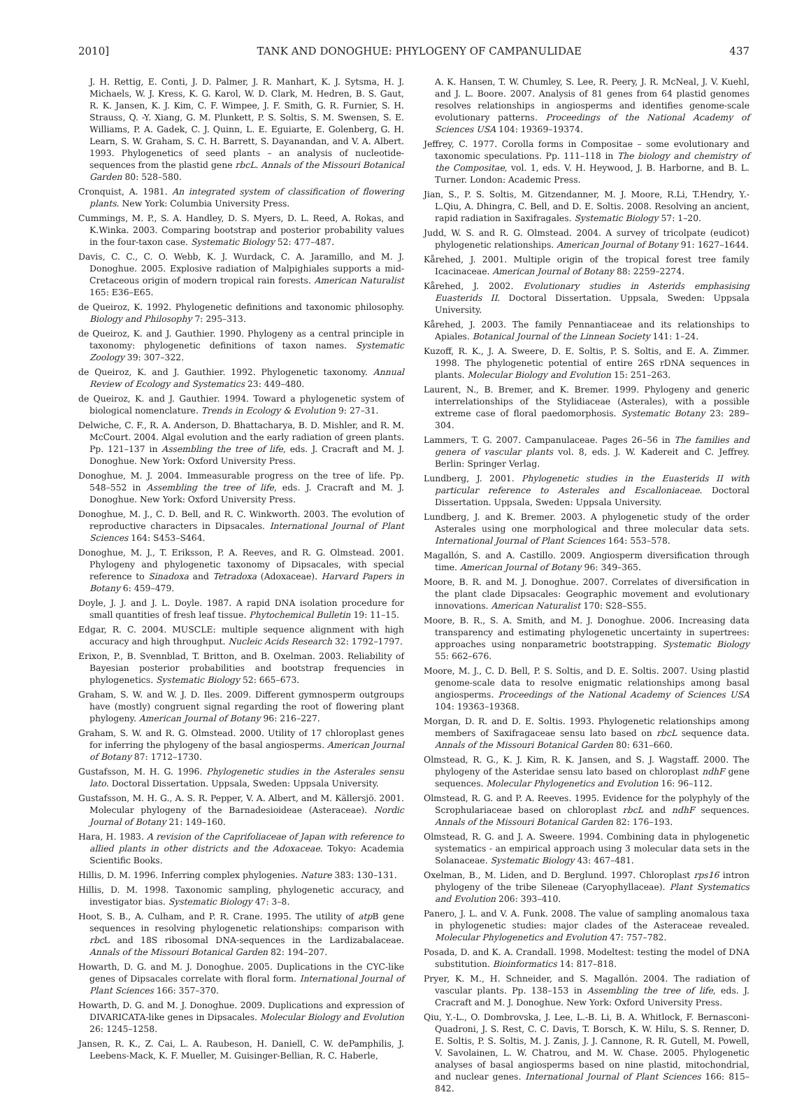2010] TANK AND DONOGHUE: PHYLOGENY OF CAMPANULIDAE 437
J. H. Rettig, E. Conti, J. D. Palmer, J. R. Manhart, K. J. Sytsma, H. J. Michaels, W. J. Kress, K. G. Karol, W. D. Clark, M. Hedren, B. S. Gaut, R. K. Jansen, K. J. Kim, C. F. Wimpee, J. F. Smith, G. R. Furnier, S. H. Strauss, Q. -Y. Xiang, G. M. Plunkett, P. S. Soltis, S. M. Swensen, S. E. Williams, P. A. Gadek, C. J. Quinn, L. E. Eguiarte, E. Golenberg, G. H. Learn, S. W. Graham, S. C. H. Barrett, S. Dayanandan, and V. A. Albert. 1993. Phylogenetics of seed plants – an analysis of nucleotide-sequences from the plastid gene rbcL. Annals of the Missouri Botanical Garden 80: 528–580.
Cronquist, A. 1981. An integrated system of classification of flowering plants. New York: Columbia University Press.
Cummings, M. P., S. A. Handley, D. S. Myers, D. L. Reed, A. Rokas, and K.Winka. 2003. Comparing bootstrap and posterior probability values in the four-taxon case. Systematic Biology 52: 477–487.
Davis, C. C., C. O. Webb, K. J. Wurdack, C. A. Jaramillo, and M. J. Donoghue. 2005. Explosive radiation of Malpighiales supports a mid-Cretaceous origin of modern tropical rain forests. American Naturalist 165: E36–E65.
de Queiroz, K. 1992. Phylogenetic definitions and taxonomic philosophy. Biology and Philosophy 7: 295–313.
de Queiroz, K. and J. Gauthier. 1990. Phylogeny as a central principle in taxonomy: phylogenetic definitions of taxon names. Systematic Zoology 39: 307–322.
de Queiroz, K. and J. Gauthier. 1992. Phylogenetic taxonomy. Annual Review of Ecology and Systematics 23: 449–480.
de Queiroz, K. and J. Gauthier. 1994. Toward a phylogenetic system of biological nomenclature. Trends in Ecology & Evolution 9: 27–31.
Delwiche, C. F., R. A. Anderson, D. Bhattacharya, B. D. Mishler, and R. M. McCourt. 2004. Algal evolution and the early radiation of green plants. Pp. 121–137 in Assembling the tree of life, eds. J. Cracraft and M. J. Donoghue. New York: Oxford University Press.
Donoghue, M. J. 2004. Immeasurable progress on the tree of life. Pp. 548–552 in Assembling the tree of life, eds. J. Cracraft and M. J. Donoghue. New York: Oxford University Press.
Donoghue, M. J., C. D. Bell, and R. C. Winkworth. 2003. The evolution of reproductive characters in Dipsacales. International Journal of Plant Sciences 164: S453–S464.
Donoghue, M. J., T. Eriksson, P. A. Reeves, and R. G. Olmstead. 2001. Phylogeny and phylogenetic taxonomy of Dipsacales, with special reference to Sinadoxa and Tetradoxa (Adoxaceae). Harvard Papers in Botany 6: 459–479.
Doyle, J. J. and J. L. Doyle. 1987. A rapid DNA isolation procedure for small quantities of fresh leaf tissue. Phytochemical Bulletin 19: 11–15.
Edgar, R. C. 2004. MUSCLE: multiple sequence alignment with high accuracy and high throughput. Nucleic Acids Research 32: 1792–1797.
Erixon, P., B. Svennblad, T. Britton, and B. Oxelman. 2003. Reliability of Bayesian posterior probabilities and bootstrap frequencies in phylogenetics. Systematic Biology 52: 665–673.
Graham, S. W. and W. J. D. Iles. 2009. Different gymnosperm outgroups have (mostly) congruent signal regarding the root of flowering plant phylogeny. American Journal of Botany 96: 216–227.
Graham, S. W. and R. G. Olmstead. 2000. Utility of 17 chloroplast genes for inferring the phylogeny of the basal angiosperms. American Journal of Botany 87: 1712–1730.
Gustafsson, M. H. G. 1996. Phylogenetic studies in the Asterales sensu lato. Doctoral Dissertation. Uppsala, Sweden: Uppsala University.
Gustafsson, M. H. G., A. S. R. Pepper, V. A. Albert, and M. Källersjö. 2001. Molecular phylogeny of the Barnadesioideae (Asteraceae). Nordic Journal of Botany 21: 149–160.
Hara, H. 1983. A revision of the Caprifoliaceae of Japan with reference to allied plants in other districts and the Adoxaceae. Tokyo: Academia Scientific Books.
Hillis, D. M. 1996. Inferring complex phylogenies. Nature 383: 130–131.
Hillis, D. M. 1998. Taxonomic sampling, phylogenetic accuracy, and investigator bias. Systematic Biology 47: 3–8.
Hoot, S. B., A. Culham, and P. R. Crane. 1995. The utility of atp B gene sequences in resolving phylogenetic relationships: comparison with rbc L and 18S ribosomal DNA-sequences in the Lardizabalaceae. Annals of the Missouri Botanical Garden 82: 194–207.
Howarth, D. G. and M. J. Donoghue. 2005. Duplications in the CYC-like genes of Dipsacales correlate with floral form. International Journal of Plant Sciences 166: 357–370.
Howarth, D. G. and M. J. Donoghue. 2009. Duplications and expression of DIVARICATA-like genes in Dipsacales. Molecular Biology and Evolution 26: 1245–1258.
Jansen, R. K., Z. Cai, L. A. Raubeson, H. Daniell, C. W. dePamphilis, J. Leebens-Mack, K. F. Mueller, M. Guisinger-Bellian, R. C. Haberle,
A. K. Hansen, T. W. Chumley, S. Lee, R. Peery, J. R. McNeal, J. V. Kuehl, and J. L. Boore. 2007. Analysis of 81 genes from 64 plastid genomes resolves relationships in angiosperms and identifies genome-scale evolutionary patterns. Proceedings of the National Academy of Sciences USA 104: 19369–19374.
Jeffrey, C. 1977. Corolla forms in Compositae – some evolutionary and taxonomic speculations. Pp. 111–118 in The biology and chemistry of the Compositae, vol. 1, eds. V. H. Heywood, J. B. Harborne, and B. L. Turner. London: Academic Press.
Jian, S., P. S. Soltis, M. Gitzendanner, M. J. Moore, R.Li, T.Hendry, Y.-L.Qiu, A. Dhingra, C. Bell, and D. E. Soltis. 2008. Resolving an ancient, rapid radiation in Saxifragales. Systematic Biology 57: 1–20.
Judd, W. S. and R. G. Olmstead. 2004. A survey of tricolpate (eudicot) phylogenetic relationships. American Journal of Botany 91: 1627–1644.
Kårehed, J. 2001. Multiple origin of the tropical forest tree family Icacinaceae. American Journal of Botany 88: 2259–2274.
Kårehed, J. 2002. Evolutionary studies in Asterids emphasising Euasterids II. Doctoral Dissertation. Uppsala, Sweden: Uppsala University.
Kårehed, J. 2003. The family Pennantiaceae and its relationships to Apiales. Botanical Journal of the Linnean Society 141: 1–24.
Kuzoff, R. K., J. A. Sweere, D. E. Soltis, P. S. Soltis, and E. A. Zimmer. 1998. The phylogenetic potential of entire 26S rDNA sequences in plants. Molecular Biology and Evolution 15: 251–263.
Laurent, N., B. Bremer, and K. Bremer. 1999. Phylogeny and generic interrelationships of the Stylidiaceae (Asterales), with a possible extreme case of floral paedomorphosis. Systematic Botany 23: 289–304.
Lammers, T. G. 2007. Campanulaceae. Pages 26–56 in The families and genera of vascular plants vol. 8, eds. J. W. Kadereit and C. Jeffrey. Berlin: Springer Verlag.
Lundberg, J. 2001. Phylogenetic studies in the Euasterids II with particular reference to Asterales and Escalloniaceae. Doctoral Dissertation. Uppsala, Sweden: Uppsala University.
Lundberg, J. and K. Bremer. 2003. A phylogenetic study of the order Asterales using one morphological and three molecular data sets. International Journal of Plant Sciences 164: 553–578.
Magallón, S. and A. Castillo. 2009. Angiosperm diversification through time. American Journal of Botany 96: 349–365.
Moore, B. R. and M. J. Donoghue. 2007. Correlates of diversification in the plant clade Dipsacales: Geographic movement and evolutionary innovations. American Naturalist 170: S28–S55.
Moore, B. R., S. A. Smith, and M. J. Donoghue. 2006. Increasing data transparency and estimating phylogenetic uncertainty in supertrees: approaches using nonparametric bootstrapping. Systematic Biology 55: 662–676.
Moore, M. J., C. D. Bell, P. S. Soltis, and D. E. Soltis. 2007. Using plastid genome-scale data to resolve enigmatic relationships among basal angiosperms. Proceedings of the National Academy of Sciences USA 104: 19363–19368.
Morgan, D. R. and D. E. Soltis. 1993. Phylogenetic relationships among members of Saxifragaceae sensu lato based on rbcL sequence data. Annals of the Missouri Botanical Garden 80: 631–660.
Olmstead, R. G., K. J. Kim, R. K. Jansen, and S. J. Wagstaff. 2000. The phylogeny of the Asteridae sensu lato based on chloroplast ndhF gene sequences. Molecular Phylogenetics and Evolution 16: 96–112.
Olmstead, R. G. and P. A. Reeves. 1995. Evidence for the polyphyly of the Scrophulariaceae based on chloroplast rbcL and ndhF sequences. Annals of the Missouri Botanical Garden 82: 176–193.
Olmstead, R. G. and J. A. Sweere. 1994. Combining data in phylogenetic systematics - an empirical approach using 3 molecular data sets in the Solanaceae. Systematic Biology 43: 467–481.
Oxelman, B., M. Liden, and D. Berglund. 1997. Chloroplast rps16 intron phylogeny of the tribe Sileneae (Caryophyllaceae). Plant Systematics and Evolution 206: 393–410.
Panero, J. L. and V. A. Funk. 2008. The value of sampling anomalous taxa in phylogenetic studies: major clades of the Asteraceae revealed. Molecular Phylogenetics and Evolution 47: 757–782.
Posada, D. and K. A. Crandall. 1998. Modeltest: testing the model of DNA substitution. Bioinformatics 14: 817–818.
Pryer, K. M., H. Schneider, and S. Magallón. 2004. The radiation of vascular plants. Pp. 138–153 in Assembling the tree of life, eds. J. Cracraft and M. J. Donoghue. New York: Oxford University Press.
Qiu, Y.-L., O. Dombrovska, J. Lee, L.-B. Li, B. A. Whitlock, F. Bernasconi-Quadroni, J. S. Rest, C. C. Davis, T. Borsch, K. W. Hilu, S. S. Renner, D. E. Soltis, P. S. Soltis, M. J. Zanis, J. J. Cannone, R. R. Gutell, M. Powell, V. Savolainen, L. W. Chatrou, and M. W. Chase. 2005. Phylogenetic analyses of basal angiosperms based on nine plastid, mitochondrial, and nuclear genes. International Journal of Plant Sciences 166: 815–842.